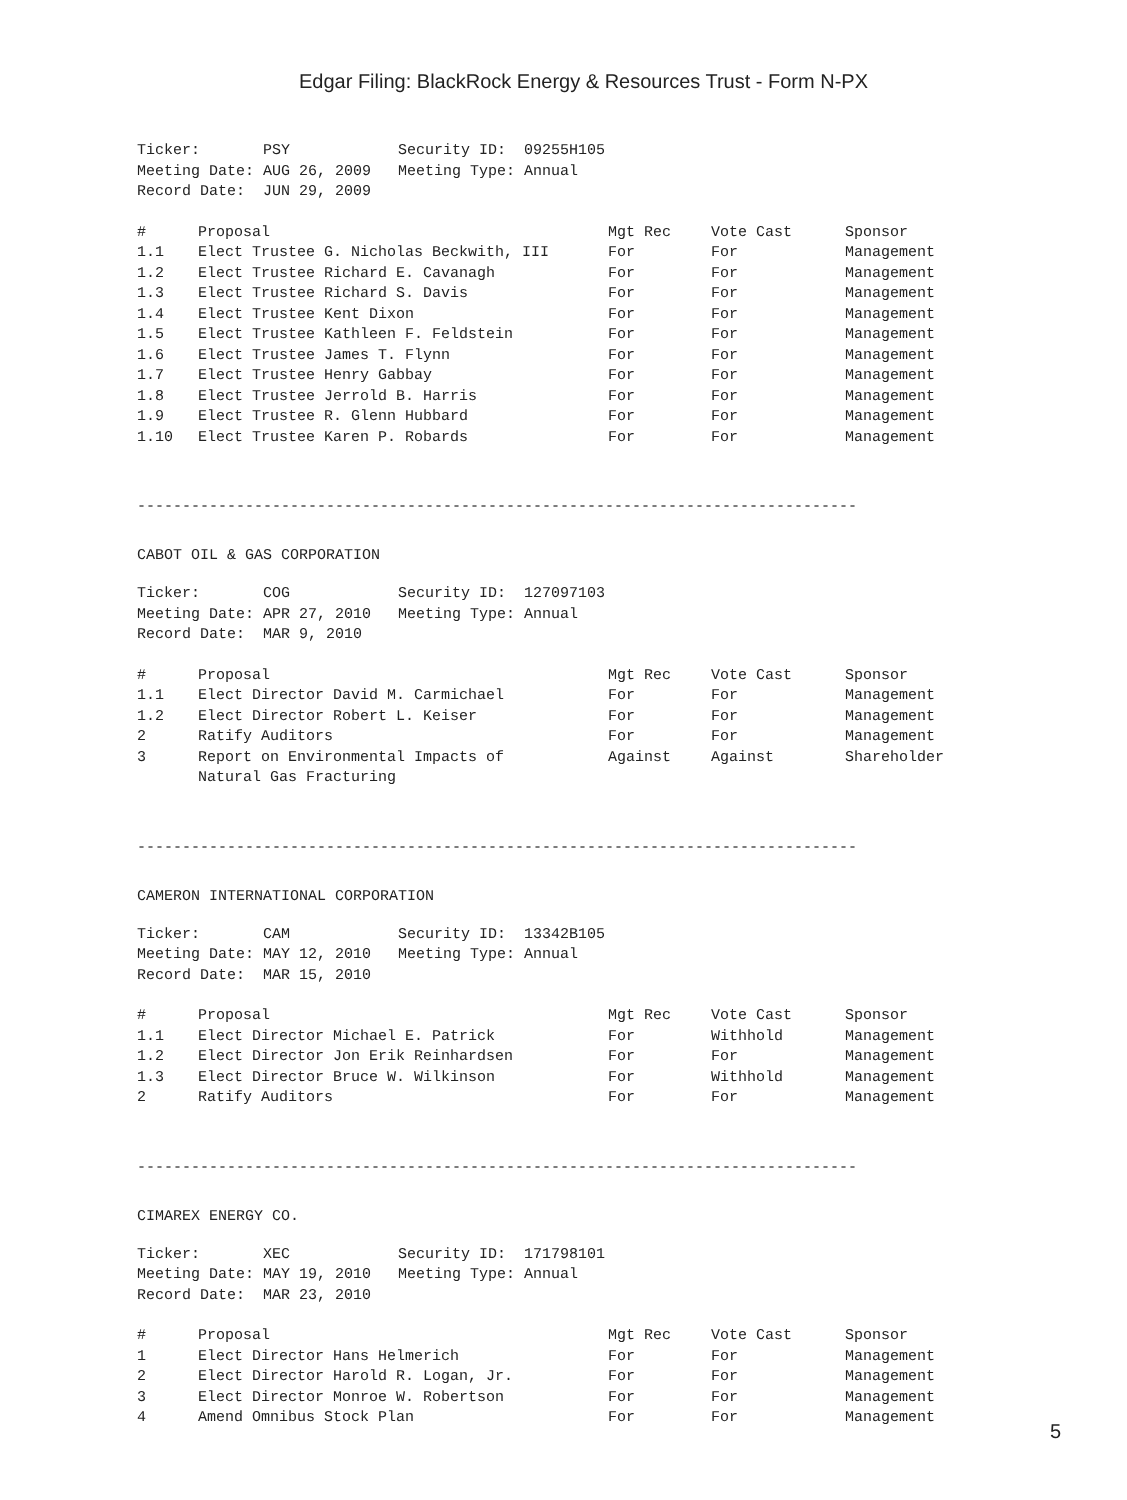Edgar Filing: BlackRock Energy & Resources Trust - Form N-PX
Ticker:       PSY            Security ID:  09255H105
Meeting Date: AUG 26, 2009   Meeting Type: Annual
Record Date:  JUN 29, 2009
| # | Proposal | Mgt Rec | Vote Cast | Sponsor |
| --- | --- | --- | --- | --- |
| 1.1 | Elect Trustee G. Nicholas Beckwith, III | For | For | Management |
| 1.2 | Elect Trustee Richard E. Cavanagh | For | For | Management |
| 1.3 | Elect Trustee Richard S. Davis | For | For | Management |
| 1.4 | Elect Trustee Kent Dixon | For | For | Management |
| 1.5 | Elect Trustee Kathleen F. Feldstein | For | For | Management |
| 1.6 | Elect Trustee James T. Flynn | For | For | Management |
| 1.7 | Elect Trustee Henry Gabbay | For | For | Management |
| 1.8 | Elect Trustee Jerrold B. Harris | For | For | Management |
| 1.9 | Elect Trustee R. Glenn Hubbard | For | For | Management |
| 1.10 | Elect Trustee Karen P. Robards | For | For | Management |
--------------------------------------------------------------------------------
CABOT OIL & GAS CORPORATION
Ticker:       COG            Security ID:  127097103
Meeting Date: APR 27, 2010   Meeting Type: Annual
Record Date:  MAR 9, 2010
| # | Proposal | Mgt Rec | Vote Cast | Sponsor |
| --- | --- | --- | --- | --- |
| 1.1 | Elect Director David M. Carmichael | For | For | Management |
| 1.2 | Elect Director Robert L. Keiser | For | For | Management |
| 2 | Ratify Auditors | For | For | Management |
| 3 | Report on Environmental Impacts of Natural Gas Fracturing | Against | Against | Shareholder |
--------------------------------------------------------------------------------
CAMERON INTERNATIONAL CORPORATION
Ticker:       CAM            Security ID:  13342B105
Meeting Date: MAY 12, 2010   Meeting Type: Annual
Record Date:  MAR 15, 2010
| # | Proposal | Mgt Rec | Vote Cast | Sponsor |
| --- | --- | --- | --- | --- |
| 1.1 | Elect Director Michael E. Patrick | For | Withhold | Management |
| 1.2 | Elect Director Jon Erik Reinhardsen | For | For | Management |
| 1.3 | Elect Director Bruce W. Wilkinson | For | Withhold | Management |
| 2 | Ratify Auditors | For | For | Management |
--------------------------------------------------------------------------------
CIMAREX ENERGY CO.
Ticker:       XEC            Security ID:  171798101
Meeting Date: MAY 19, 2010   Meeting Type: Annual
Record Date:  MAR 23, 2010
| # | Proposal | Mgt Rec | Vote Cast | Sponsor |
| --- | --- | --- | --- | --- |
| 1 | Elect Director Hans Helmerich | For | For | Management |
| 2 | Elect Director Harold R. Logan, Jr. | For | For | Management |
| 3 | Elect Director Monroe W. Robertson | For | For | Management |
| 4 | Amend Omnibus Stock Plan | For | For | Management |
5